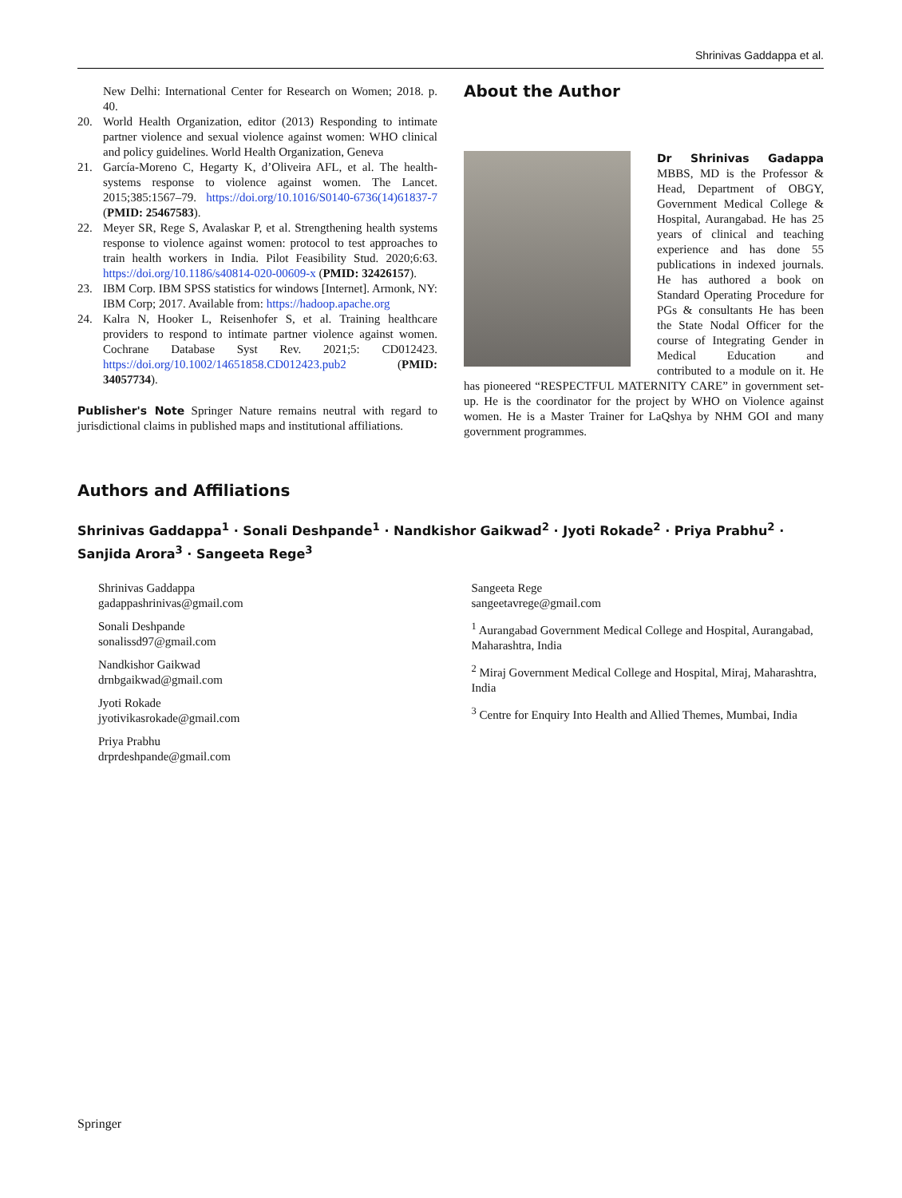Shrinivas Gaddappa et al.
New Delhi: International Center for Research on Women; 2018. p. 40.
20. World Health Organization, editor (2013) Responding to intimate partner violence and sexual violence against women: WHO clinical and policy guidelines. World Health Organization, Geneva
21. García-Moreno C, Hegarty K, d’Oliveira AFL, et al. The health-systems response to violence against women. The Lancet. 2015;385:1567–79. https://doi.org/10.1016/S0140-6736(14)61837-7 (PMID: 25467583).
22. Meyer SR, Rege S, Avalaskar P, et al. Strengthening health systems response to violence against women: protocol to test approaches to train health workers in India. Pilot Feasibility Stud. 2020;6:63. https://doi.org/10.1186/s40814-020-00609-x (PMID: 32426157).
23. IBM Corp. IBM SPSS statistics for windows [Internet]. Armonk, NY: IBM Corp; 2017. Available from: https://hadoop.apache.org
24. Kalra N, Hooker L, Reisenhofer S, et al. Training healthcare providers to respond to intimate partner violence against women. Cochrane Database Syst Rev. 2021;5: CD012423. https://doi.org/10.1002/14651858.CD012423.pub2 (PMID: 34057734).
Publisher's Note Springer Nature remains neutral with regard to jurisdictional claims in published maps and institutional affiliations.
About the Author
Dr Shrinivas Gadappa MBBS, MD is the Professor & Head, Department of OBGY, Government Medical College & Hospital, Aurangabad. He has 25 years of clinical and teaching experience and has done 55 publications in indexed journals. He has authored a book on Standard Operating Procedure for PGs & consultants He has been the State Nodal Officer for the course of Integrating Gender in Medical Education and contributed to a module on it. He has pioneered “RESPECTFUL MATERNITY CARE” in government set-up. He is the coordinator for the project by WHO on Violence against women. He is a Master Trainer for LaQshya by NHM GOI and many government programmes.
Authors and Affiliations
Shrinivas Gaddappa<sup>1</sup> · Sonali Deshpande<sup>1</sup> · Nandkishor Gaikwad<sup>2</sup> · Jyoti Rokade<sup>2</sup> · Priya Prabhu<sup>2</sup> · Sanjida Arora<sup>3</sup> · Sangeeta Rege<sup>3</sup>
Shrinivas Gaddappa
gadappashrinivas@gmail.com
Sonali Deshpande
sonalissd97@gmail.com
Nandkishor Gaikwad
drnbgaikwad@gmail.com
Jyoti Rokade
jyotivikasrokade@gmail.com
Priya Prabhu
drprdeshpande@gmail.com
Sangeeta Rege
sangeetavrege@gmail.com
<sup>1</sup> Aurangabad Government Medical College and Hospital, Aurangabad, Maharashtra, India
<sup>2</sup> Miraj Government Medical College and Hospital, Miraj, Maharashtra, India
<sup>3</sup> Centre for Enquiry Into Health and Allied Themes, Mumbai, India
Springer